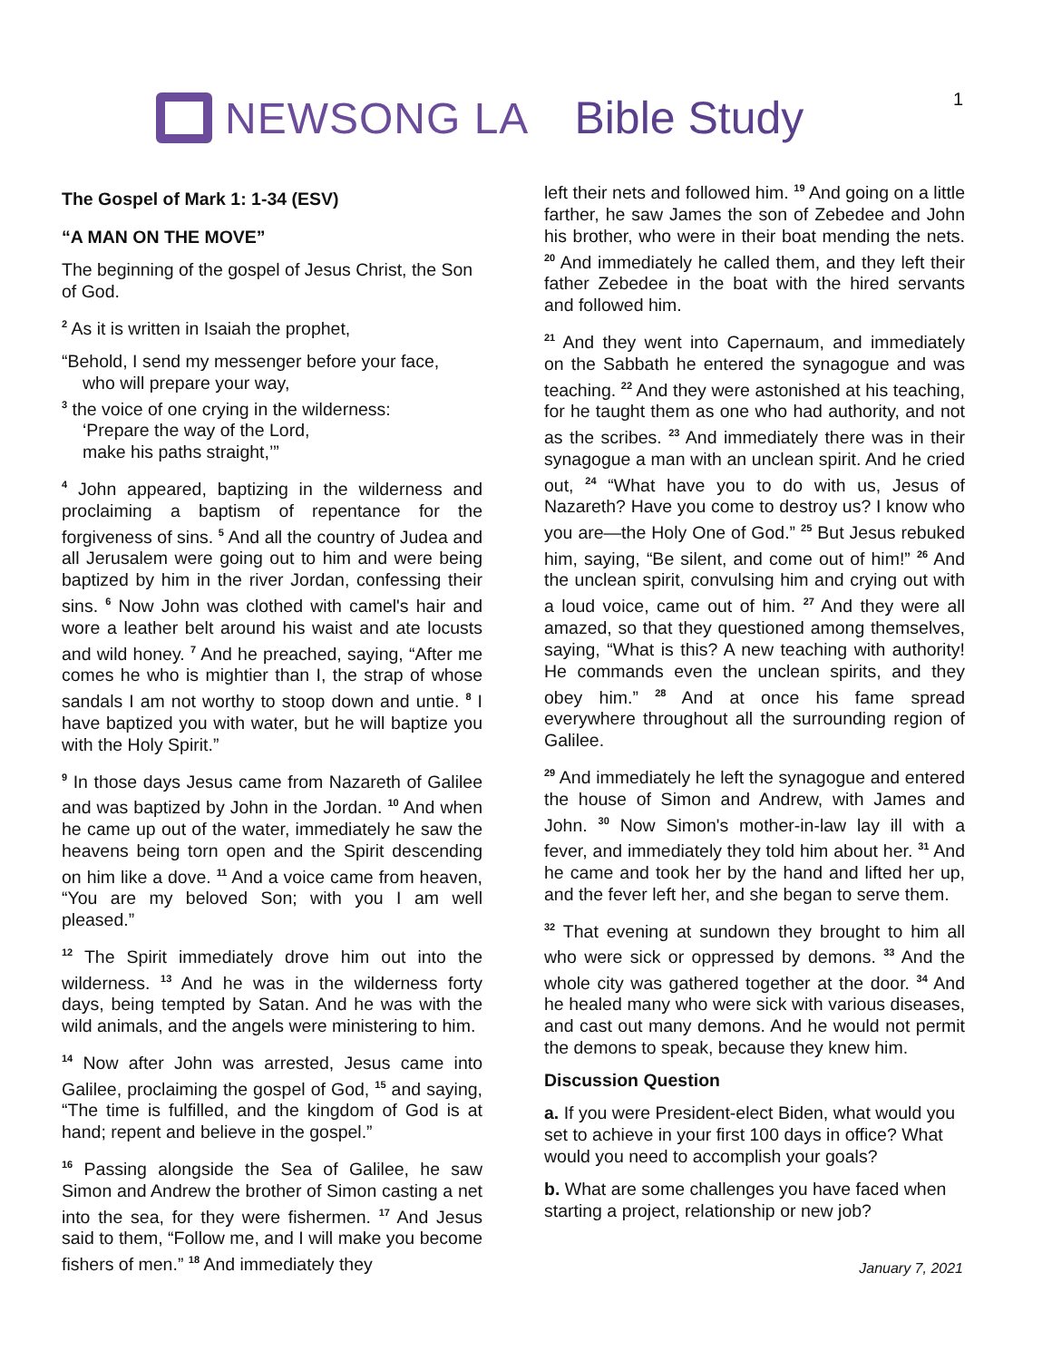NEWSONG LA Bible Study
1
The Gospel of Mark 1: 1-34 (ESV)
“A MAN ON THE MOVE”
The beginning of the gospel of Jesus Christ, the Son of God.
<sup>2</sup> As it is written in Isaiah the prophet,
“Behold, I send my messenger before your face,
who will prepare your way,
<sup>3</sup> the voice of one crying in the wilderness:
‘Prepare the way of the Lord,
make his paths straight,’”
<sup>4</sup> John appeared, baptizing in the wilderness and proclaiming a baptism of repentance for the forgiveness of sins. <sup>5</sup> And all the country of Judea and all Jerusalem were going out to him and were being baptized by him in the river Jordan, confessing their sins. <sup>6</sup> Now John was clothed with camel's hair and wore a leather belt around his waist and ate locusts and wild honey. <sup>7</sup> And he preached, saying, “After me comes he who is mightier than I, the strap of whose sandals I am not worthy to stoop down and untie. <sup>8</sup> I have baptized you with water, but he will baptize you with the Holy Spirit.”
<sup>9</sup> In those days Jesus came from Nazareth of Galilee and was baptized by John in the Jordan. <sup>10</sup> And when he came up out of the water, immediately he saw the heavens being torn open and the Spirit descending on him like a dove. <sup>11</sup> And a voice came from heaven, “You are my beloved Son; with you I am well pleased.”
<sup>12</sup> The Spirit immediately drove him out into the wilderness. <sup>13</sup> And he was in the wilderness forty days, being tempted by Satan. And he was with the wild animals, and the angels were ministering to him.
<sup>14</sup> Now after John was arrested, Jesus came into Galilee, proclaiming the gospel of God, <sup>15</sup> and saying, “The time is fulfilled, and the kingdom of God is at hand; repent and believe in the gospel.”
<sup>16</sup> Passing alongside the Sea of Galilee, he saw Simon and Andrew the brother of Simon casting a net into the sea, for they were fishermen. <sup>17</sup> And Jesus said to them, “Follow me, and I will make you become fishers of men.” <sup>18</sup> And immediately they
left their nets and followed him. <sup>19</sup> And going on a little farther, he saw James the son of Zebedee and John his brother, who were in their boat mending the nets. <sup>20</sup> And immediately he called them, and they left their father Zebedee in the boat with the hired servants and followed him.
<sup>21</sup> And they went into Capernaum, and immediately on the Sabbath he entered the synagogue and was teaching. <sup>22</sup> And they were astonished at his teaching, for he taught them as one who had authority, and not as the scribes. <sup>23</sup> And immediately there was in their synagogue a man with an unclean spirit. And he cried out, <sup>24</sup> “What have you to do with us, Jesus of Nazareth? Have you come to destroy us? I know who you are—the Holy One of God.” <sup>25</sup> But Jesus rebuked him, saying, “Be silent, and come out of him!” <sup>26</sup> And the unclean spirit, convulsing him and crying out with a loud voice, came out of him. <sup>27</sup> And they were all amazed, so that they questioned among themselves, saying, “What is this? A new teaching with authority! He commands even the unclean spirits, and they obey him.” <sup>28</sup> And at once his fame spread everywhere throughout all the surrounding region of Galilee.
<sup>29</sup> And immediately he left the synagogue and entered the house of Simon and Andrew, with James and John. <sup>30</sup> Now Simon's mother-in-law lay ill with a fever, and immediately they told him about her. <sup>31</sup> And he came and took her by the hand and lifted her up, and the fever left her, and she began to serve them.
<sup>32</sup> That evening at sundown they brought to him all who were sick or oppressed by demons. <sup>33</sup> And the whole city was gathered together at the door. <sup>34</sup> And he healed many who were sick with various diseases, and cast out many demons. And he would not permit the demons to speak, because they knew him.
Discussion Question
a. If you were President-elect Biden, what would you set to achieve in your first 100 days in office? What would you need to accomplish your goals?
b. What are some challenges you have faced when starting a project, relationship or new job?
January 7, 2021